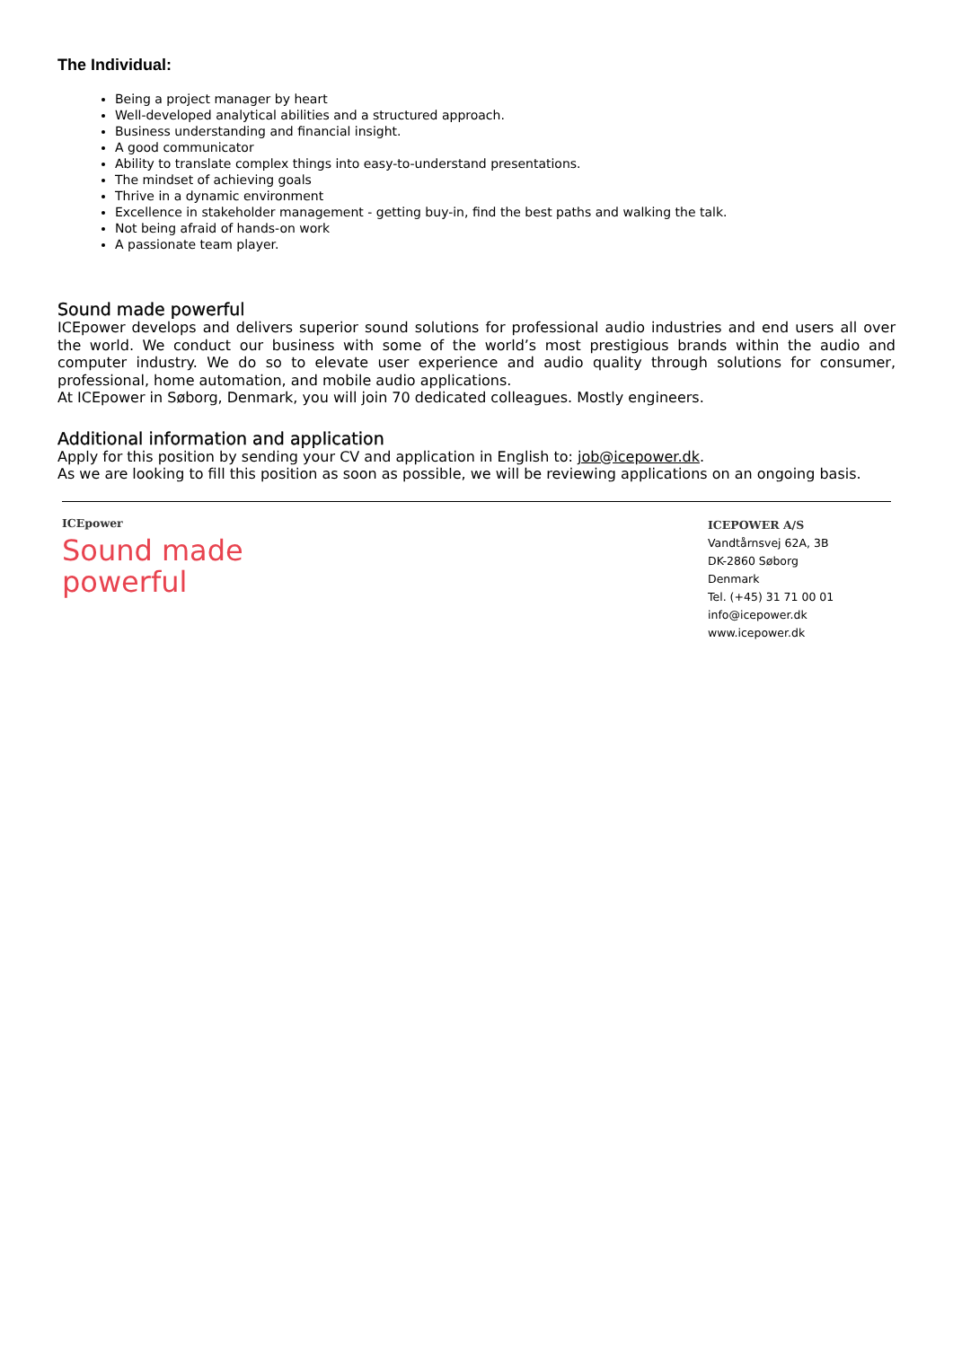The Individual:
Being a project manager by heart
Well-developed analytical abilities and a structured approach.
Business understanding and financial insight.
A good communicator
Ability to translate complex things into easy-to-understand presentations.
The mindset of achieving goals
Thrive in a dynamic environment
Excellence in stakeholder management - getting buy-in, find the best paths and walking the talk.
Not being afraid of hands-on work
A passionate team player.
Sound made powerful
ICEpower develops and delivers superior sound solutions for professional audio industries and end users all over the world. We conduct our business with some of the world’s most prestigious brands within the audio and computer industry. We do so to elevate user experience and audio quality through solutions for consumer, professional, home automation, and mobile audio applications.
At ICEpower in Søborg, Denmark, you will join 70 dedicated colleagues. Mostly engineers.
Additional information and application
Apply for this position by sending your CV and application in English to: job@icepower.dk.
As we are looking to fill this position as soon as possible, we will be reviewing applications on an ongoing basis.
ICEpower
Sound made
powerful
ICEPOWER A/S
Vandtårnsvej 62A, 3B
DK-2860 Søborg
Denmark
Tel. (+45) 31 71 00 01
info@icepower.dk
www.icepower.dk